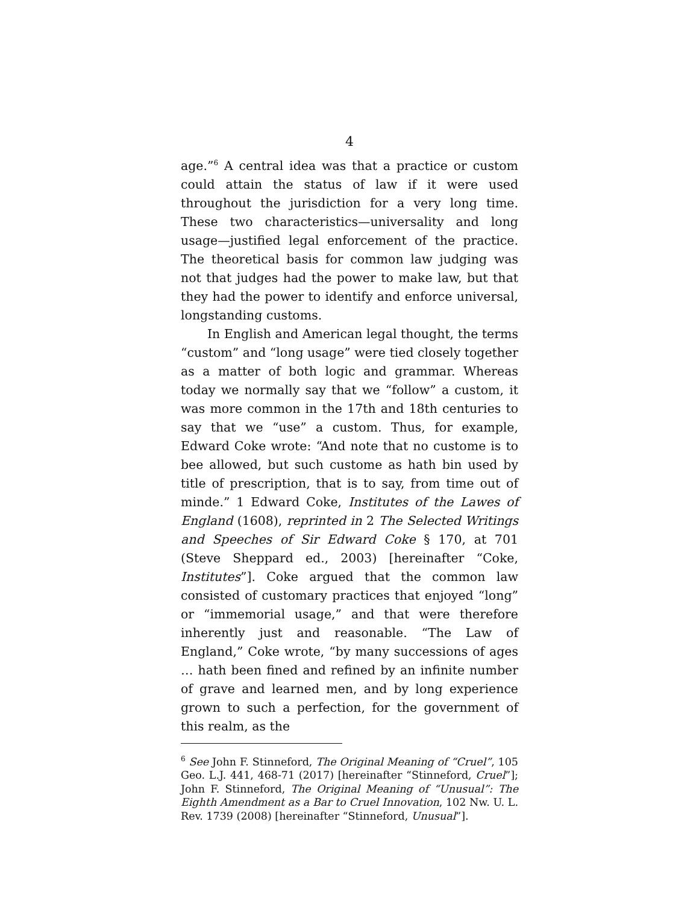4
age.”<sup>6</sup> A central idea was that a practice or custom could attain the status of law if it were used throughout the jurisdiction for a very long time. These two characteristics—universality and long usage—justified legal enforcement of the practice. The theoretical basis for common law judging was not that judges had the power to make law, but that they had the power to identify and enforce universal, longstanding customs.
In English and American legal thought, the terms “custom” and “long usage” were tied closely together as a matter of both logic and grammar. Whereas today we normally say that we “follow” a custom, it was more common in the 17th and 18th centuries to say that we “use” a custom. Thus, for example, Edward Coke wrote: “And note that no custome is to bee allowed, but such custome as hath bin used by title of prescription, that is to say, from time out of minde.” 1 Edward Coke, Institutes of the Lawes of England (1608), reprinted in 2 The Selected Writings and Speeches of Sir Edward Coke § 170, at 701 (Steve Sheppard ed., 2003) [hereinafter “Coke, Institutes”]. Coke argued that the common law consisted of customary practices that enjoyed “long” or “immemorial usage,” and that were therefore inherently just and reasonable. “The Law of England,” Coke wrote, “by many successions of ages … hath been fined and refined by an infinite number of grave and learned men, and by long experience grown to such a perfection, for the government of this realm, as the
<sup>6</sup> See John F. Stinneford, The Original Meaning of “Cruel”, 105 Geo. L.J. 441, 468-71 (2017) [hereinafter “Stinneford, Cruel”]; John F. Stinneford, The Original Meaning of “Unusual”: The Eighth Amendment as a Bar to Cruel Innovation, 102 Nw. U. L. Rev. 1739 (2008) [hereinafter “Stinneford, Unusual”].